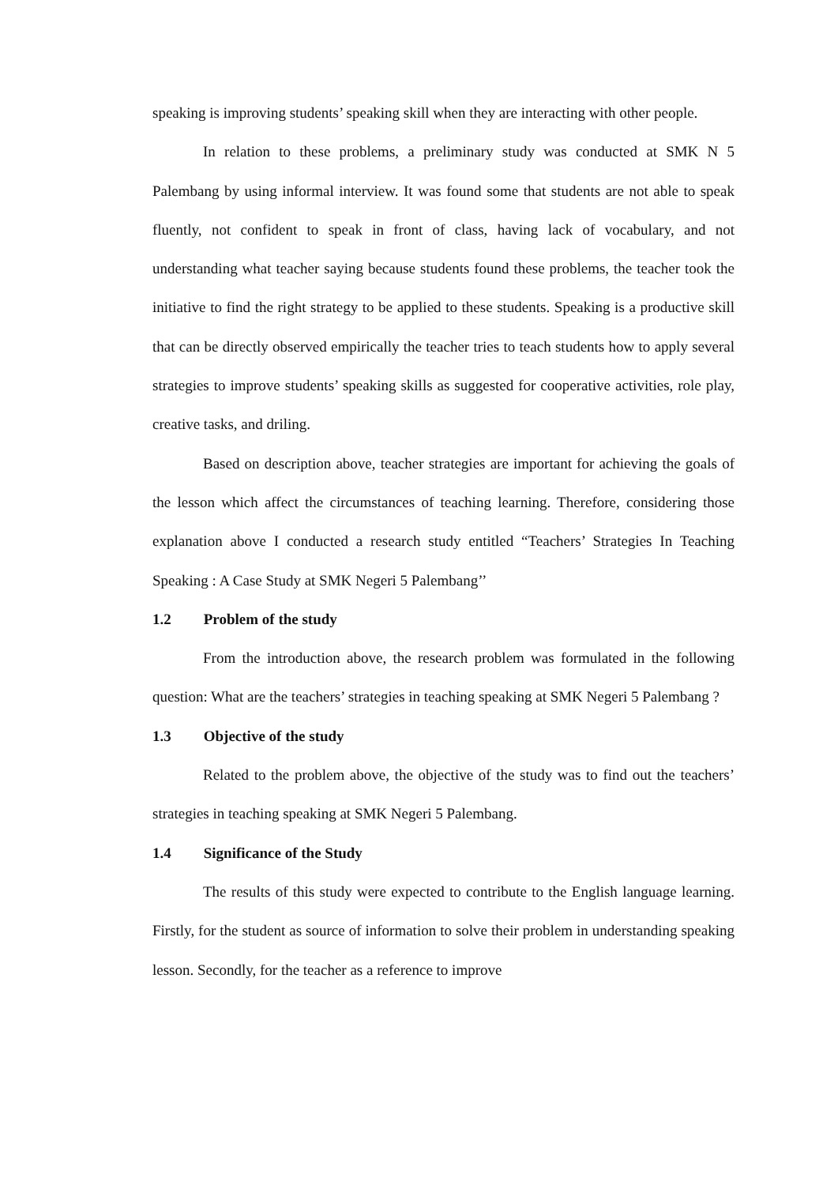speaking is improving students’ speaking skill when they are interacting with other people.
In relation to these problems, a preliminary study was conducted at SMK N 5 Palembang by using informal interview. It was found some that students are not able to speak fluently, not confident to speak in front of class, having lack of vocabulary, and not understanding what teacher saying because students found these problems, the teacher took the initiative to find the right strategy to be applied to these students. Speaking is a productive skill that can be directly observed empirically the teacher tries to teach students how to apply several strategies to improve students’ speaking skills as suggested for cooperative activities, role play, creative tasks, and driling.
Based on description above, teacher strategies are important for achieving the goals of the lesson which affect the circumstances of teaching learning. Therefore, considering those explanation above I conducted a research study entitled “Teachers’ Strategies In Teaching Speaking : A Case Study at SMK Negeri 5 Palembang’’
1.2 Problem of the study
From the introduction above, the research problem was formulated in the following question: What are the teachers’ strategies in teaching speaking at SMK Negeri 5 Palembang ?
1.3 Objective of the study
Related to the problem above, the objective of the study was to find out the teachers’ strategies in teaching speaking at SMK Negeri 5 Palembang.
1.4 Significance of the Study
The results of this study were expected to contribute to the English language learning. Firstly, for the student as source of information to solve their problem in understanding speaking lesson. Secondly, for the teacher as a reference to improve